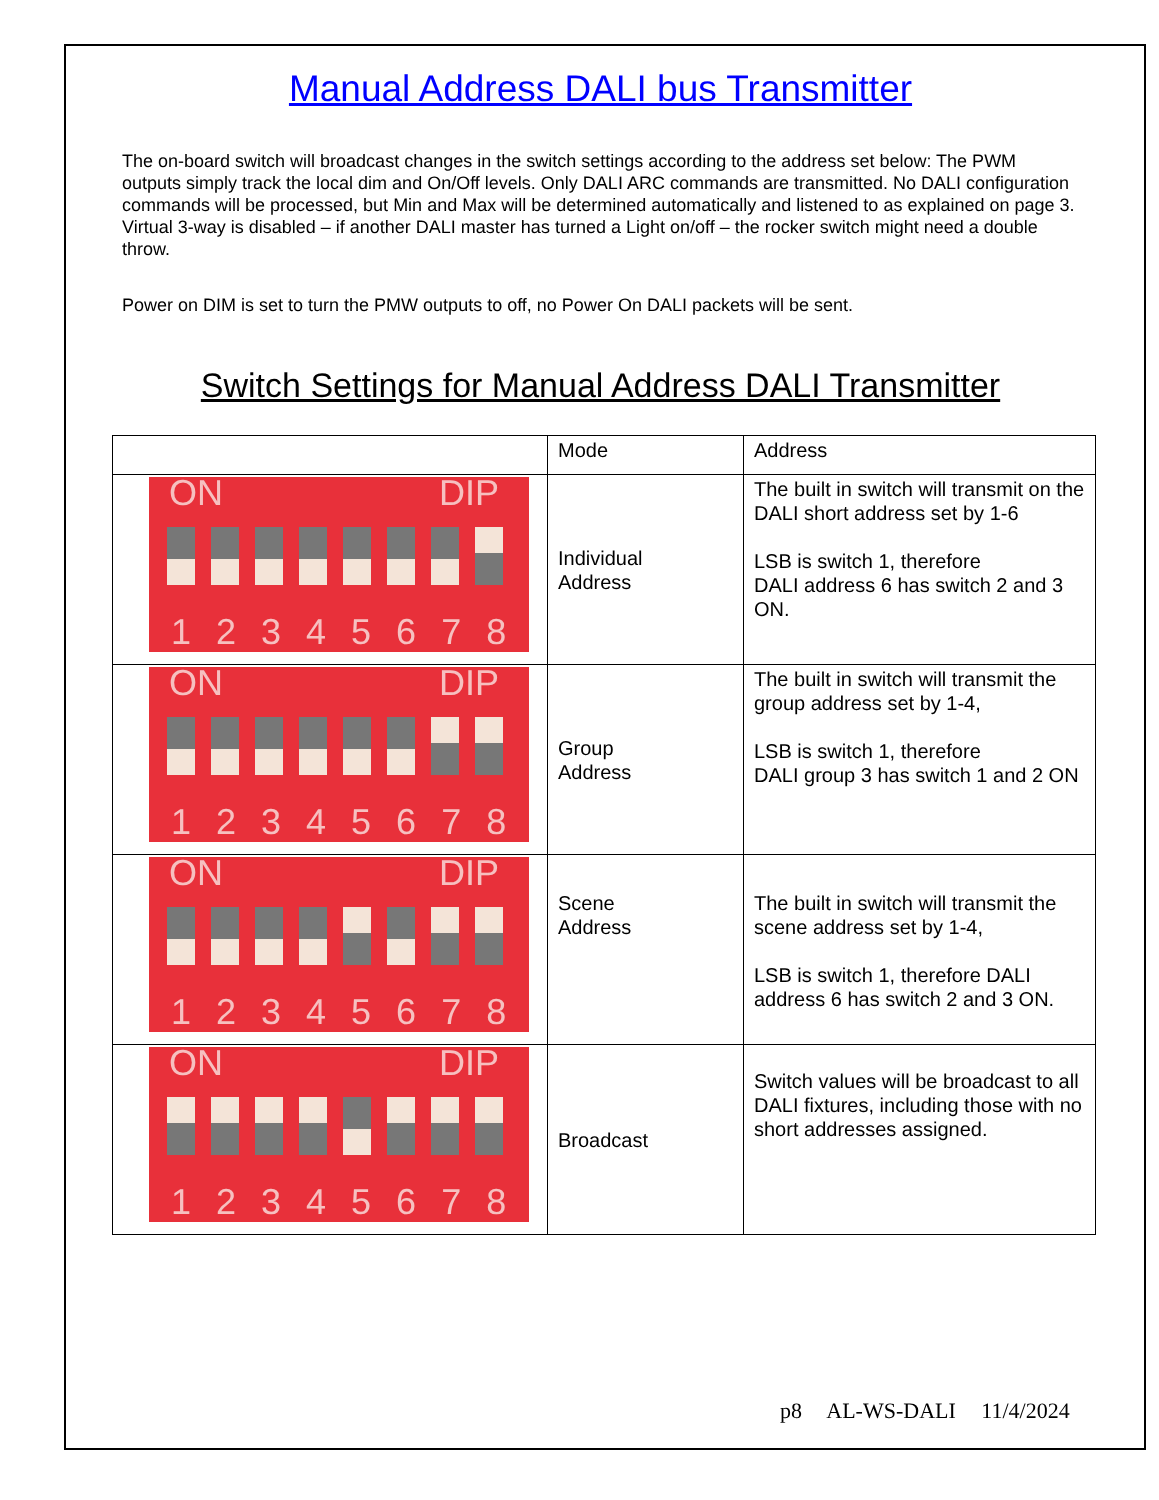Manual Address DALI bus Transmitter
The on-board switch will broadcast changes in the switch settings according to the address set below: The PWM outputs simply track the local dim and On/Off levels. Only DALI ARC commands are transmitted. No DALI configuration commands will be processed, but Min and Max will be determined automatically and listened to as explained on page 3. Virtual 3-way is disabled – if another DALI master has turned a Light on/off – the rocker switch might need a double throw.
Power on DIM is set to turn the PMW outputs to off, no Power On DALI packets will be sent.
Switch Settings for Manual Address DALI Transmitter
| | Mode | Address |
| ON DIP 12345678 | Individual Address | The built in switch will transmit on the DALI short address set by 1-6 LSB is switch 1, therefore DALI address 6 has switch 2 and 3 ON. |
| ON DIP 12345678 | Group Address | The built in switch will transmit the group address set by 1-4, LSB is switch 1, therefore DALI group 3 has switch 1 and 2 ON |
| ON DIP 12345678 | Scene Address | The built in switch will transmit the scene address set by 1-4, LSB is switch 1, therefore DALI address 6 has switch 2 and 3 ON. |
| ON DIP 12345678 | Broadcast | Switch values will be broadcast to all DALI fixtures, including those with no short addresses assigned. |
p8 AL-WS-DALI 11/4/2024